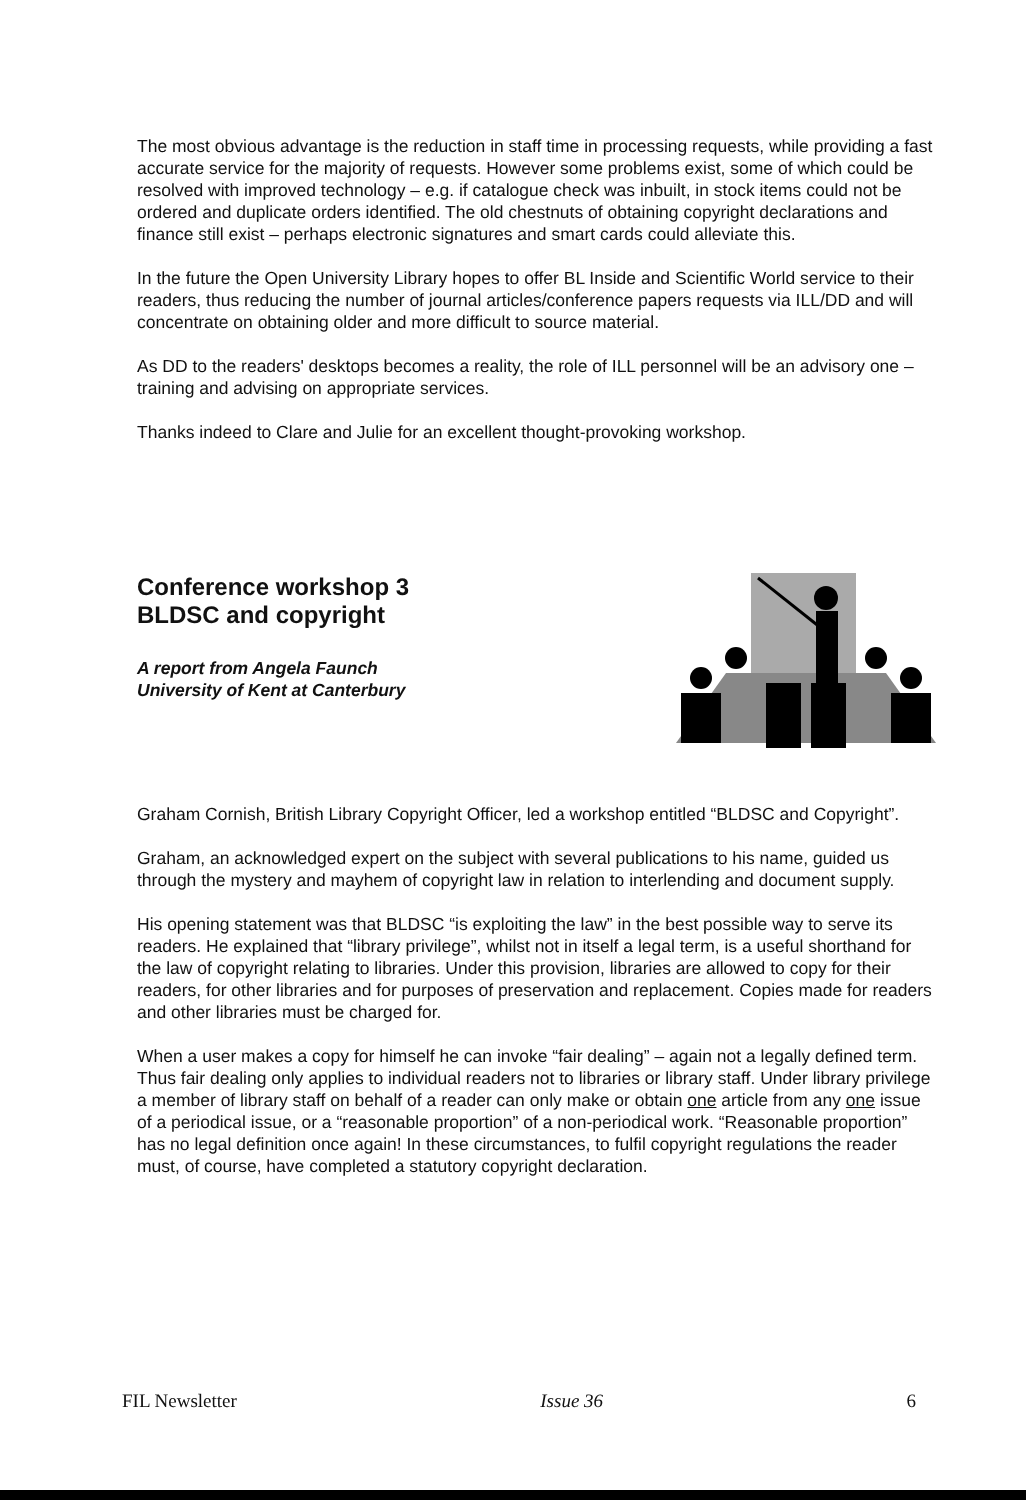The most obvious advantage is the reduction in staff time in processing requests, while providing a fast accurate service for the majority of requests. However some problems exist, some of which could be resolved with improved technology – e.g. if catalogue check was inbuilt, in stock items could not be ordered and duplicate orders identified. The old chestnuts of obtaining copyright declarations and finance still exist – perhaps electronic signatures and smart cards could alleviate this.
In the future the Open University Library hopes to offer BL Inside and Scientific World service to their readers, thus reducing the number of journal articles/conference papers requests via ILL/DD and will concentrate on obtaining older and more difficult to source material.
As DD to the readers' desktops becomes a reality, the role of ILL personnel will be an advisory one – training and advising on appropriate services.
Thanks indeed to Clare and Julie for an excellent thought-provoking workshop.
Conference workshop 3
BLDSC and copyright
A report from Angela Faunch
University of Kent at Canterbury
Graham Cornish, British Library Copyright Officer, led a workshop entitled “BLDSC and Copyright”.
Graham, an acknowledged expert on the subject with several publications to his name, guided us through the mystery and mayhem of copyright law in relation to interlending and document supply.
His opening statement was that BLDSC “is exploiting the law” in the best possible way to serve its readers. He explained that “library privilege”, whilst not in itself a legal term, is a useful shorthand for the law of copyright relating to libraries. Under this provision, libraries are allowed to copy for their readers, for other libraries and for purposes of preservation and replacement. Copies made for readers and other libraries must be charged for.
When a user makes a copy for himself he can invoke “fair dealing” – again not a legally defined term. Thus fair dealing only applies to individual readers not to libraries or library staff. Under library privilege a member of library staff on behalf of a reader can only make or obtain one article from any one issue of a periodical issue, or a “reasonable proportion” of a non-periodical work. “Reasonable proportion” has no legal definition once again! In these circumstances, to fulfil copyright regulations the reader must, of course, have completed a statutory copyright declaration.
FIL Newsletter Issue 36 6